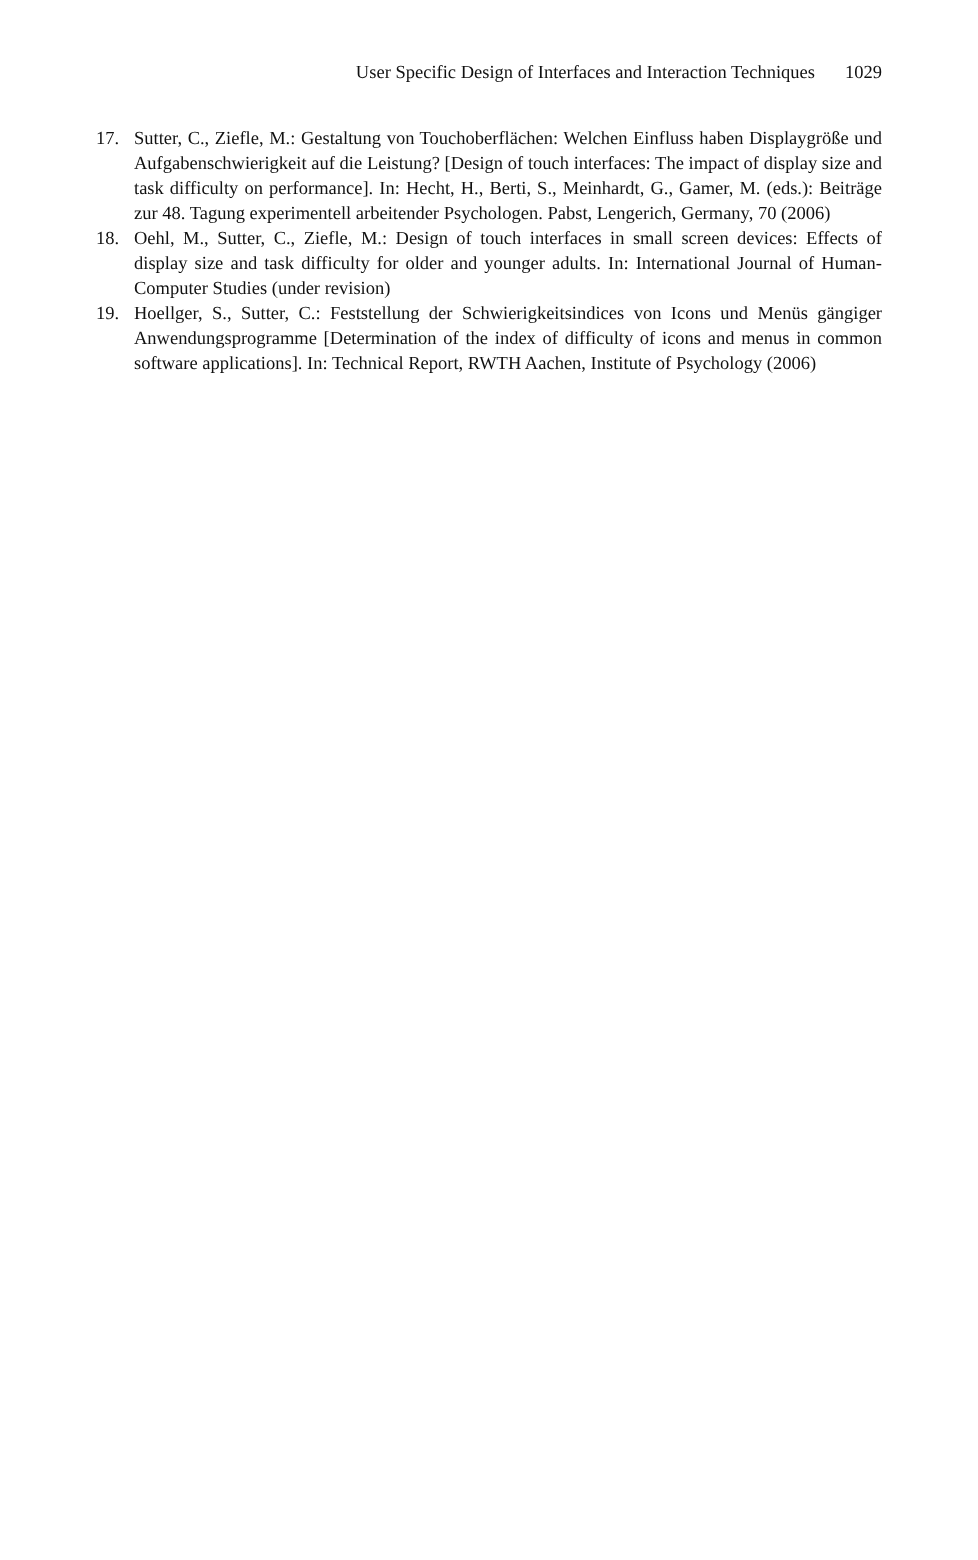User Specific Design of Interfaces and Interaction Techniques 1029
17. Sutter, C., Ziefle, M.: Gestaltung von Touchoberflächen: Welchen Einfluss haben Displaygröße und Aufgabenschwierigkeit auf die Leistung? [Design of touch interfaces: The impact of display size and task difficulty on performance]. In: Hecht, H., Berti, S., Meinhardt, G., Gamer, M. (eds.): Beiträge zur 48. Tagung experimentell arbeitender Psychologen. Pabst, Lengerich, Germany, 70 (2006)
18. Oehl, M., Sutter, C., Ziefle, M.: Design of touch interfaces in small screen devices: Effects of display size and task difficulty for older and younger adults. In: International Journal of Human-Computer Studies (under revision)
19. Hoellger, S., Sutter, C.: Feststellung der Schwierigkeitsindices von Icons und Menüs gängiger Anwendungsprogramme [Determination of the index of difficulty of icons and menus in common software applications]. In: Technical Report, RWTH Aachen, Institute of Psychology (2006)